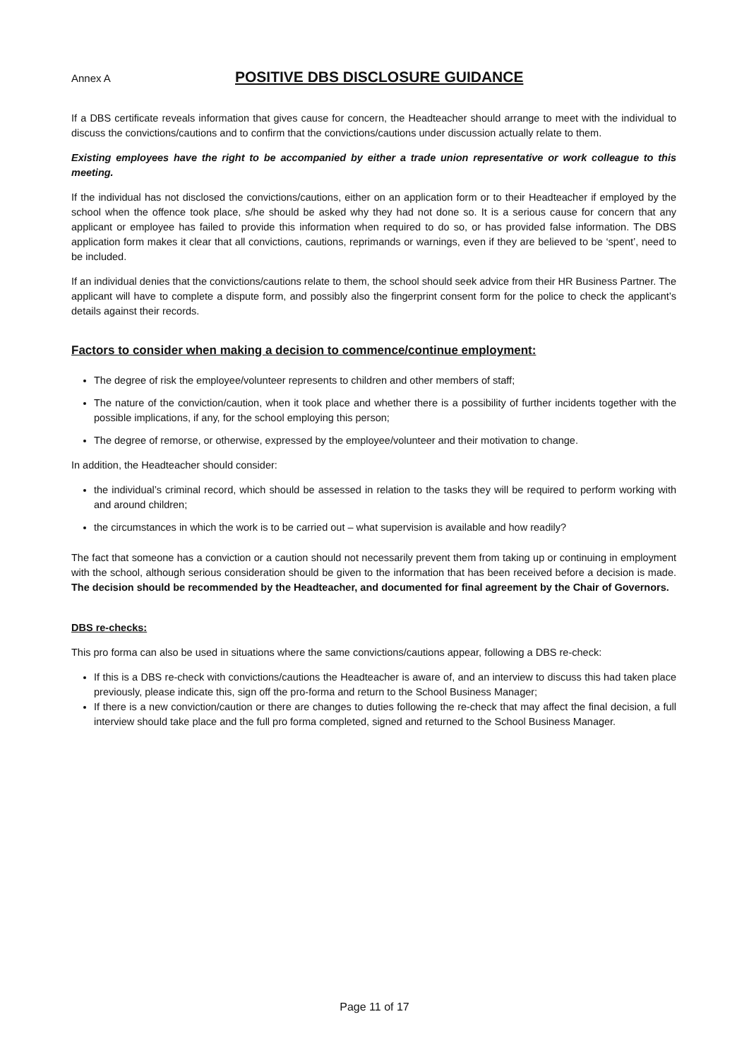Annex A POSITIVE DBS DISCLOSURE GUIDANCE
If a DBS certificate reveals information that gives cause for concern, the Headteacher should arrange to meet with the individual to discuss the convictions/cautions and to confirm that the convictions/cautions under discussion actually relate to them.
Existing employees have the right to be accompanied by either a trade union representative or work colleague to this meeting.
If the individual has not disclosed the convictions/cautions, either on an application form or to their Headteacher if employed by the school when the offence took place, s/he should be asked why they had not done so. It is a serious cause for concern that any applicant or employee has failed to provide this information when required to do so, or has provided false information. The DBS application form makes it clear that all convictions, cautions, reprimands or warnings, even if they are believed to be ‘spent’, need to be included.
If an individual denies that the convictions/cautions relate to them, the school should seek advice from their HR Business Partner. The applicant will have to complete a dispute form, and possibly also the fingerprint consent form for the police to check the applicant’s details against their records.
Factors to consider when making a decision to commence/continue employment:
The degree of risk the employee/volunteer represents to children and other members of staff;
The nature of the conviction/caution, when it took place and whether there is a possibility of further incidents together with the possible implications, if any, for the school employing this person;
The degree of remorse, or otherwise, expressed by the employee/volunteer and their motivation to change.
In addition, the Headteacher should consider:
the individual’s criminal record, which should be assessed in relation to the tasks they will be required to perform working with and around children;
the circumstances in which the work is to be carried out – what supervision is available and how readily?
The fact that someone has a conviction or a caution should not necessarily prevent them from taking up or continuing in employment with the school, although serious consideration should be given to the information that has been received before a decision is made. The decision should be recommended by the Headteacher, and documented for final agreement by the Chair of Governors.
DBS re-checks:
This pro forma can also be used in situations where the same convictions/cautions appear, following a DBS re-check:
If this is a DBS re-check with convictions/cautions the Headteacher is aware of, and an interview to discuss this had taken place previously, please indicate this, sign off the pro-forma and return to the School Business Manager;
If there is a new conviction/caution or there are changes to duties following the re-check that may affect the final decision, a full interview should take place and the full pro forma completed, signed and returned to the School Business Manager.
Page 11 of 17